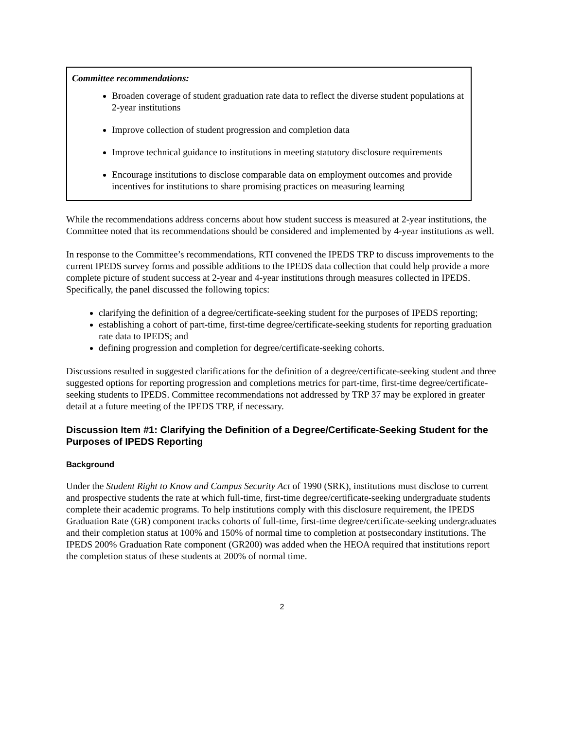Committee recommendations:
Broaden coverage of student graduation rate data to reflect the diverse student populations at 2-year institutions
Improve collection of student progression and completion data
Improve technical guidance to institutions in meeting statutory disclosure requirements
Encourage institutions to disclose comparable data on employment outcomes and provide incentives for institutions to share promising practices on measuring learning
While the recommendations address concerns about how student success is measured at 2-year institutions, the Committee noted that its recommendations should be considered and implemented by 4-year institutions as well.
In response to the Committee’s recommendations, RTI convened the IPEDS TRP to discuss improvements to the current IPEDS survey forms and possible additions to the IPEDS data collection that could help provide a more complete picture of student success at 2-year and 4-year institutions through measures collected in IPEDS. Specifically, the panel discussed the following topics:
clarifying the definition of a degree/certificate-seeking student for the purposes of IPEDS reporting;
establishing a cohort of part-time, first-time degree/certificate-seeking students for reporting graduation rate data to IPEDS; and
defining progression and completion for degree/certificate-seeking cohorts.
Discussions resulted in suggested clarifications for the definition of a degree/certificate-seeking student and three suggested options for reporting progression and completions metrics for part-time, first-time degree/certificate-seeking students to IPEDS. Committee recommendations not addressed by TRP 37 may be explored in greater detail at a future meeting of the IPEDS TRP, if necessary.
Discussion Item #1: Clarifying the Definition of a Degree/Certificate-Seeking Student for the Purposes of IPEDS Reporting
Background
Under the Student Right to Know and Campus Security Act of 1990 (SRK), institutions must disclose to current and prospective students the rate at which full-time, first-time degree/certificate-seeking undergraduate students complete their academic programs. To help institutions comply with this disclosure requirement, the IPEDS Graduation Rate (GR) component tracks cohorts of full-time, first-time degree/certificate-seeking undergraduates and their completion status at 100% and 150% of normal time to completion at postsecondary institutions. The IPEDS 200% Graduation Rate component (GR200) was added when the HEOA required that institutions report the completion status of these students at 200% of normal time.
2